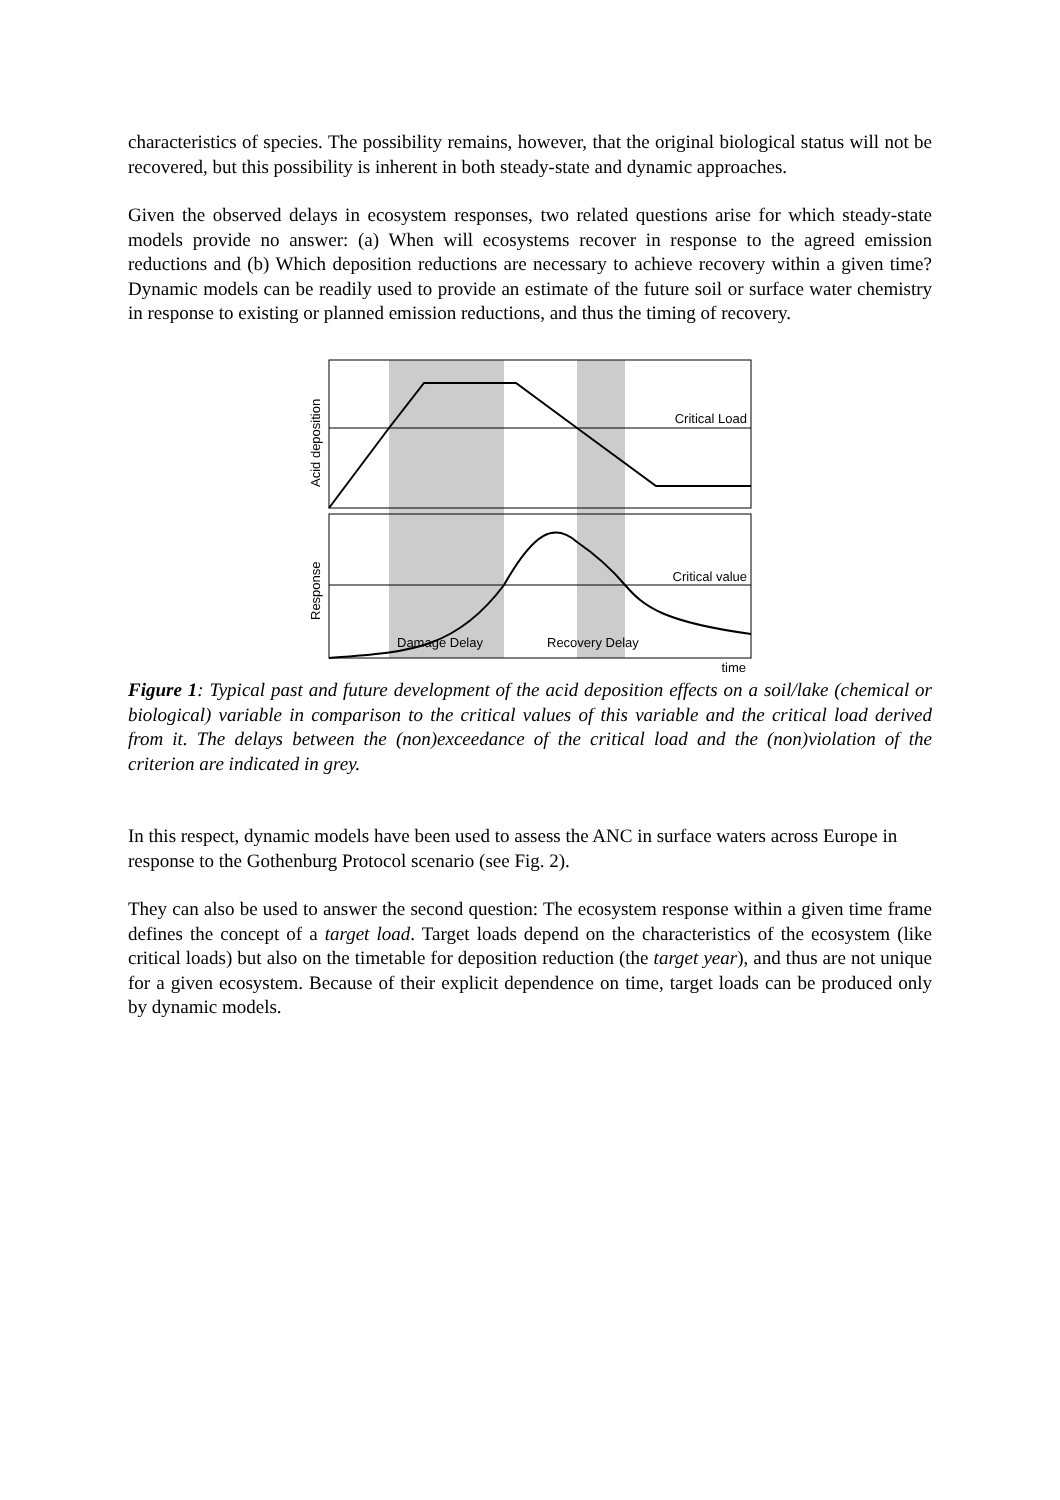characteristics of species. The possibility remains, however, that the original biological status will not be recovered, but this possibility is inherent in both steady-state and dynamic approaches.
Given the observed delays in ecosystem responses, two related questions arise for which steady-state models provide no answer: (a) When will ecosystems recover in response to the agreed emission reductions and (b) Which deposition reductions are necessary to achieve recovery within a given time? Dynamic models can be readily used to provide an estimate of the future soil or surface water chemistry in response to existing or planned emission reductions, and thus the timing of recovery.
Critical Load
Critical value
Damage Delay
Recovery Delay
time
Acid deposition
Response
Figure 1: Typical past and future development of the acid deposition effects on a soil/lake (chemical or biological) variable in comparison to the critical values of this variable and the critical load derived from it. The delays between the (non)exceedance of the critical load and the (non)violation of the criterion are indicated in grey.
In this respect, dynamic models have been used to assess the ANC in surface waters across Europe in response to the Gothenburg Protocol scenario (see Fig. 2).
They can also be used to answer the second question: The ecosystem response within a given time frame defines the concept of a target load. Target loads depend on the characteristics of the ecosystem (like critical loads) but also on the timetable for deposition reduction (the target year), and thus are not unique for a given ecosystem. Because of their explicit dependence on time, target loads can be produced only by dynamic models.